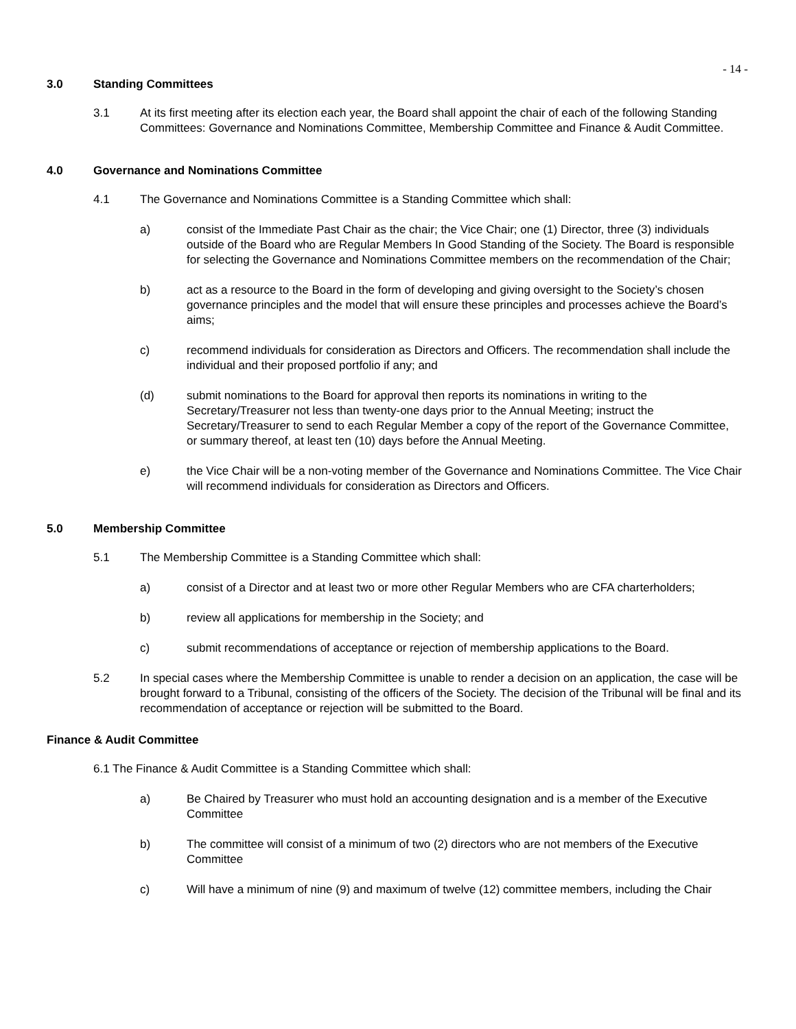- 14 -
3.0 Standing Committees
3.1 At its first meeting after its election each year, the Board shall appoint the chair of each of the following Standing Committees: Governance and Nominations Committee, Membership Committee and Finance & Audit Committee.
4.0 Governance and Nominations Committee
4.1 The Governance and Nominations Committee is a Standing Committee which shall:
a) consist of the Immediate Past Chair as the chair; the Vice Chair; one (1) Director, three (3) individuals outside of the Board who are Regular Members In Good Standing of the Society. The Board is responsible for selecting the Governance and Nominations Committee members on the recommendation of the Chair;
b) act as a resource to the Board in the form of developing and giving oversight to the Society’s chosen governance principles and the model that will ensure these principles and processes achieve the Board’s aims;
c) recommend individuals for consideration as Directors and Officers. The recommendation shall include the individual and their proposed portfolio if any; and
(d) submit nominations to the Board for approval then reports its nominations in writing to the Secretary/Treasurer not less than twenty-one days prior to the Annual Meeting; instruct the Secretary/Treasurer to send to each Regular Member a copy of the report of the Governance Committee, or summary thereof, at least ten (10) days before the Annual Meeting.
e) the Vice Chair will be a non-voting member of the Governance and Nominations Committee. The Vice Chair will recommend individuals for consideration as Directors and Officers.
5.0 Membership Committee
5.1 The Membership Committee is a Standing Committee which shall:
a) consist of a Director and at least two or more other Regular Members who are CFA charterholders;
b) review all applications for membership in the Society; and
c) submit recommendations of acceptance or rejection of membership applications to the Board.
5.2 In special cases where the Membership Committee is unable to render a decision on an application, the case will be brought forward to a Tribunal, consisting of the officers of the Society. The decision of the Tribunal will be final and its recommendation of acceptance or rejection will be submitted to the Board.
Finance & Audit Committee
6.1 The Finance & Audit Committee is a Standing Committee which shall:
a) Be Chaired by Treasurer who must hold an accounting designation and is a member of the Executive Committee
b) The committee will consist of a minimum of two (2) directors who are not members of the Executive Committee
c) Will have a minimum of nine (9) and maximum of twelve (12) committee members, including the Chair